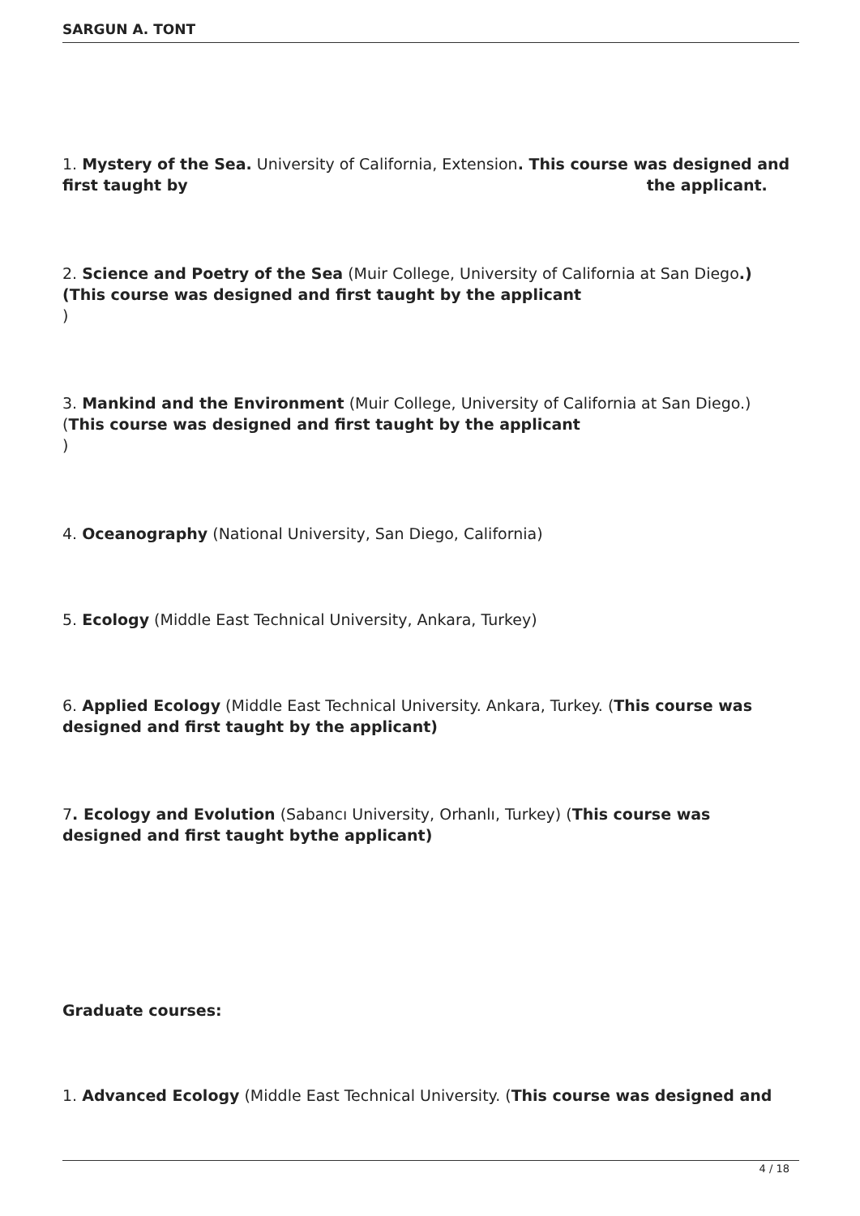SARGUN A. TONT
1. Mystery of the Sea. University of California, Extension. This course was designed and first taught by the applicant.
2. Science and Poetry of the Sea (Muir College, University of California at San Diego.) (This course was designed and first taught by the applicant
)
3. Mankind and the Environment (Muir College, University of California at San Diego.) (This course was designed and first taught by the applicant
)
4. Oceanography (National University, San Diego, California)
5. Ecology (Middle East Technical University, Ankara, Turkey)
6. Applied Ecology (Middle East Technical University. Ankara, Turkey. (This course was designed and first taught by the applicant)
7. Ecology and Evolution (Sabancı University, Orhanlı, Turkey) (This course was designed and first taught bythe applicant)
Graduate courses:
1. Advanced Ecology (Middle East Technical University. (This course was designed and
4 / 18